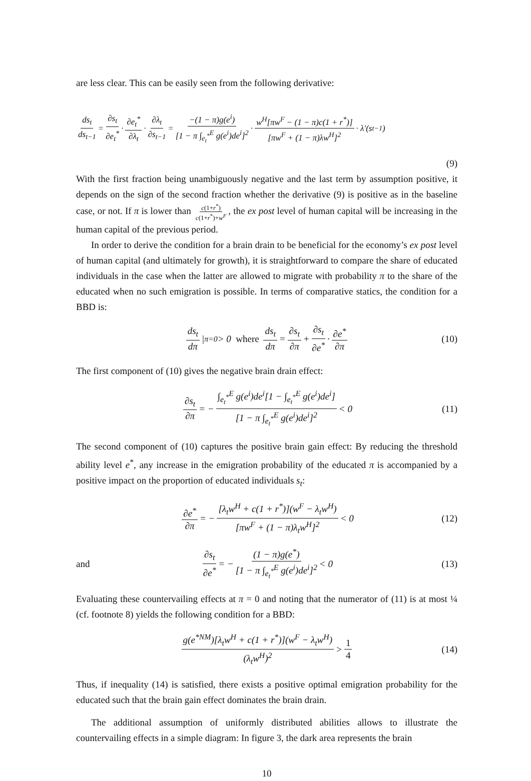are less clear. This can be easily seen from the following derivative:
ds<sub>t</sub> ds<sub>t−1</sub> = ∂s<sub>t</sub> ∂e<sub>t</sub><sup>*</sup> · ∂e<sub>t</sub><sup>*</sup> ∂λ<sub>t</sub> · ∂λ<sub>t</sub> ∂s<sub>t−1</sub> = −(1 − π)g(e<sup>i</sup>) [1 − π ∫<sub>e<sub>t</sub><sup>*</sup></sub><sup>E</sup> g(e<sup>i</sup>)de<sup>i</sup>]<sup>2</sup> · w<sup>H</sup>[πw<sup>F</sup> − (1 − π)c(1 + r<sup>*</sup>)] [πw<sup>F</sup> + (1 − π)λw<sup>H</sup>]<sup>2</sup> · λ′(s<sub>t−1</sub>)
(9)
With the first fraction being unambiguously negative and the last term by assumption positive, it depends on the sign of the second fraction whether the derivative (9) is positive as in the baseline case, or not. If π is lower than c(1+r<sup>*</sup>) c(1+r<sup>*</sup>)+w<sup>F</sup>, the ex post level of human capital will be increasing in the human capital of the previous period.
In order to derive the condition for a brain drain to be beneficial for the economy’s ex post level of human capital (and ultimately for growth), it is straightforward to compare the share of educated individuals in the case when the latter are allowed to migrate with probability π to the share of the educated when no such emigration is possible. In terms of comparative statics, the condition for a BBD is:
ds<sub>t</sub> dπ |<sub>π=0</sub> > 0 where ds<sub>t</sub> dπ = ∂s<sub>t</sub> ∂π + ∂s<sub>t</sub> ∂e<sup>*</sup> · ∂e<sup>*</sup> ∂π (10)
The first component of (10) gives the negative brain drain effect:
∂s<sub>t</sub> ∂π = − ∫<sub>e<sub>t</sub><sup>*</sup></sub><sup>E</sup> g(e<sup>i</sup>)de<sup>i</sup>[1 − ∫<sub>e<sub>t</sub><sup>*</sup></sub><sup>E</sup> g(e<sup>i</sup>)de<sup>i</sup>] [1 − π ∫<sub>e<sub>t</sub><sup>*</sup></sub><sup>E</sup> g(e<sup>i</sup>)de<sup>i</sup>]<sup>2</sup> < 0 (11)
The second component of (10) captures the positive brain gain effect: By reducing the threshold ability level e<sup>*</sup>, any increase in the emigration probability of the educated π is accompanied by a positive impact on the proportion of educated individuals s<sub>t</sub>:
∂e<sup>*</sup> ∂π = − [λ<sub>t</sub>w<sup>H</sup> + c(1 + r<sup>*</sup>)](w<sup>F</sup> − λ<sub>t</sub>w<sup>H</sup>) [πw<sup>F</sup> + (1 − π)λ<sub>t</sub>w<sup>H</sup>]<sup>2</sup> < 0 (12)
and ∂s<sub>t</sub> ∂e<sup>*</sup> = − (1 − π)g(e<sup>*</sup>) [1 − π ∫<sub>e<sub>t</sub><sup>*</sup></sub><sup>E</sup> g(e<sup>i</sup>)de<sup>i</sup>]<sup>2</sup> < 0 (13)
Evaluating these countervailing effects at π = 0 and noting that the numerator of (11) is at most ¼ (cf. footnote 8) yields the following condition for a BBD:
g(e<sup>*NM</sup>)[λ<sub>t</sub>w<sup>H</sup> + c(1 + r<sup>*</sup>)](w<sup>F</sup> − λ<sub>t</sub>w<sup>H</sup>) (λ<sub>t</sub>w<sup>H</sup>)<sup>2</sup> > 1 4 (14)
Thus, if inequality (14) is satisfied, there exists a positive optimal emigration probability for the educated such that the brain gain effect dominates the brain drain.
The additional assumption of uniformly distributed abilities allows to illustrate the countervailing effects in a simple diagram: In figure 3, the dark area represents the brain
10